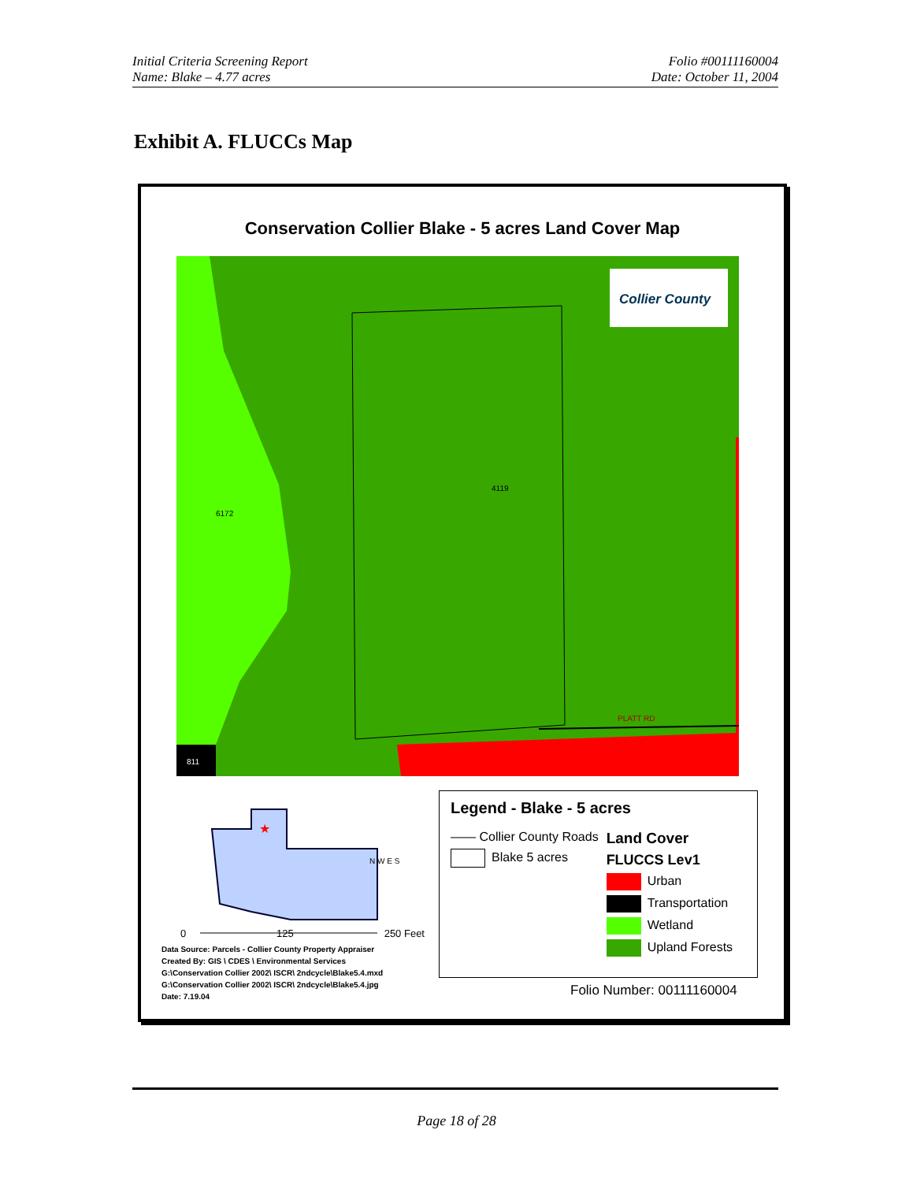Initial Criteria Screening Report
Name: Blake – 4.77 acres
Folio #00111160004
Date: October 11, 2004
Exhibit A. FLUCCs Map
Conservation Collier Blake - 5 acres Land Cover Map
6172
4119
811
PLATT RD
Collier County
★
0 125 250 Feet
N W E S
Data Source: Parcels - Collier County Property Appraiser
Created By: GIS \ CDES \ Environmental Services
G:\Conservation Collier 2002\ ISCR\ 2ndcycle\Blake5.4.mxd
G:\Conservation Collier 2002\ ISCR\ 2ndcycle\Blake5.4.jpg
Date: 7.19.04
Legend - Blake - 5 acres
—— Collier County Roads
Blake 5 acres
Land Cover
FLUCCS Lev1
Urban
Transportation
Wetland
Upland Forests
Folio Number: 00111160004
Page 18 of 28